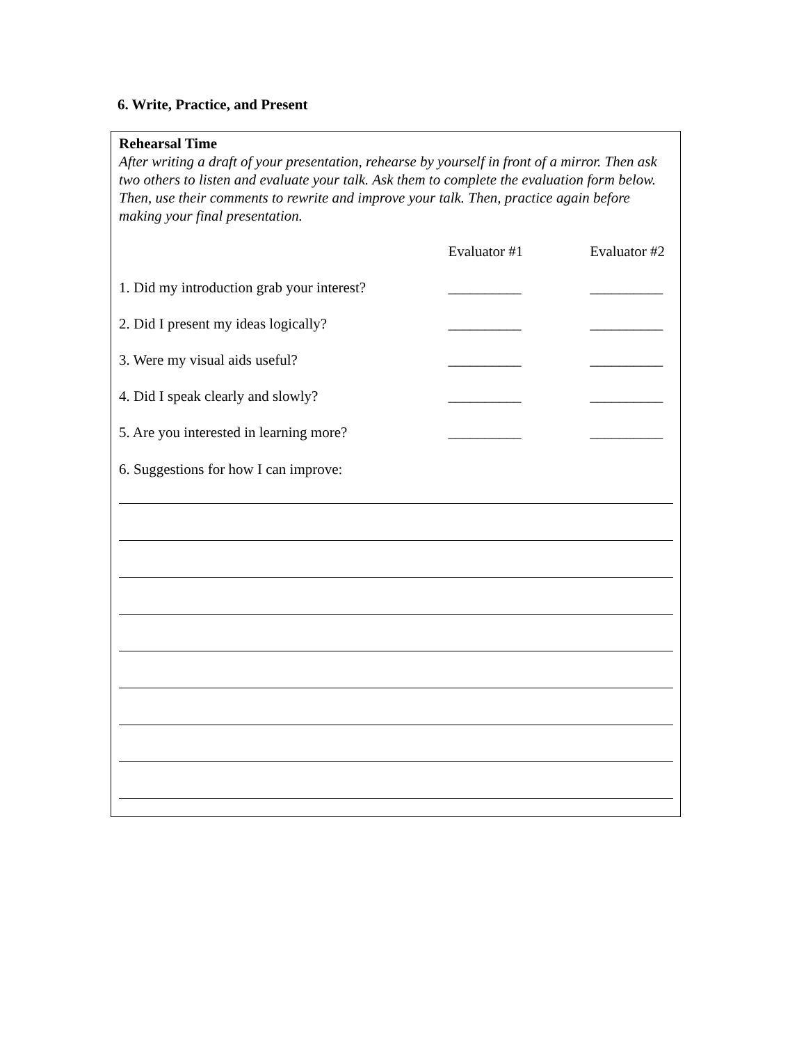6. Write, Practice, and Present
Rehearsal Time
After writing a draft of your presentation, rehearse by yourself in front of a mirror. Then ask two others to listen and evaluate your talk. Ask them to complete the evaluation form below. Then, use their comments to rewrite and improve your talk. Then, practice again before making your final presentation.
Evaluator #1 Evaluator #2
1. Did my introduction grab your interest? __________ __________
2. Did I present my ideas logically? __________ __________
3. Were my visual aids useful? __________ __________
4. Did I speak clearly and slowly? __________ __________
5. Are you interested in learning more? __________ __________
6. Suggestions for how I can improve: